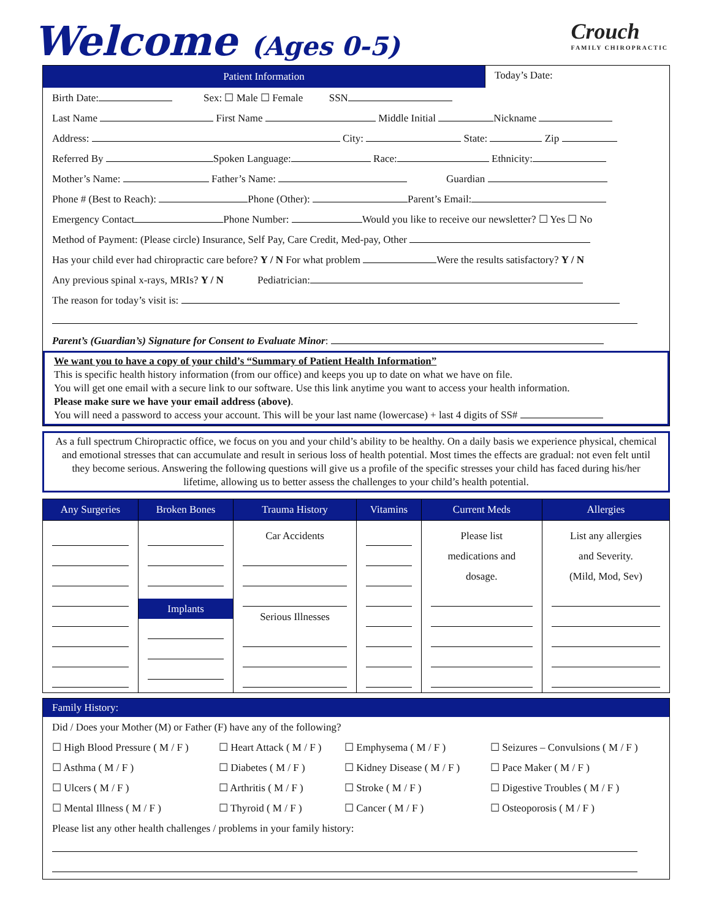Welcome (Ages 0-5)
Crouch
FAMILY CHIROPRACTIC
Patient Information Today’s Date:
Birth Date: Sex: ☐ Male ☐ Female SSN
Last Name First Name Middle Initial Nickname
Address: City: State: Zip
Referred By Spoken Language: Race: Ethnicity:
Mother’s Name: Father’s Name: Guardian
Phone # (Best to Reach): Phone (Other): Parent’s Email:
Emergency Contact Phone Number: Would you like to receive our newsletter? ☐ Yes ☐ No
Method of Payment: (Please circle) Insurance, Self Pay, Care Credit, Med-pay, Other
Has your child ever had chiropractic care before? Y / N For what problem Were the results satisfactory? Y / N
Any previous spinal x-rays, MRIs? Y / N Pediatrician:
The reason for today’s visit is:
Parent’s (Guardian’s) Signature for Consent to Evaluate Minor:
We want you to have a copy of your child’s “Summary of Patient Health Information”
This is specific health history information (from our office) and keeps you up to date on what we have on file.
You will get one email with a secure link to our software. Use this link anytime you want to access your health information.
Please make sure we have your email address (above).
You will need a password to access your account. This will be your last name (lowercase) + last 4 digits of SS#
As a full spectrum Chiropractic office, we focus on you and your child’s ability to be healthy. On a daily basis we experience physical, chemical and emotional stresses that can accumulate and result in serious loss of health potential. Most times the effects are gradual: not even felt until they become serious. Answering the following questions will give us a profile of the specific stresses your child has faced during his/her lifetime, allowing us to better assess the challenges to your child’s health potential.
| Any Surgeries | Broken Bones | Trauma History | Vitamins | Current Meds | Allergies |
| --- | --- | --- | --- | --- | --- |
| | Implants | Car Accidents Serious Illnesses | | Please list medications and dosage. | List any allergies and Severity. (Mild, Mod, Sev) |
Family History:
Did / Does your Mother (M) or Father (F) have any of the following?
☐ High Blood Pressure ( M / F ) ☐ Heart Attack ( M / F ) ☐ Emphysema ( M / F ) ☐ Seizures – Convulsions ( M / F )
☐ Asthma ( M / F ) ☐ Diabetes ( M / F ) ☐ Kidney Disease ( M / F ) ☐ Pace Maker ( M / F )
☐ Ulcers ( M / F ) ☐ Arthritis ( M / F ) ☐ Stroke ( M / F ) ☐ Digestive Troubles ( M / F )
☐ Mental Illness ( M / F ) ☐ Thyroid ( M / F ) ☐ Cancer ( M / F ) ☐ Osteoporosis ( M / F )
Please list any other health challenges / problems in your family history: